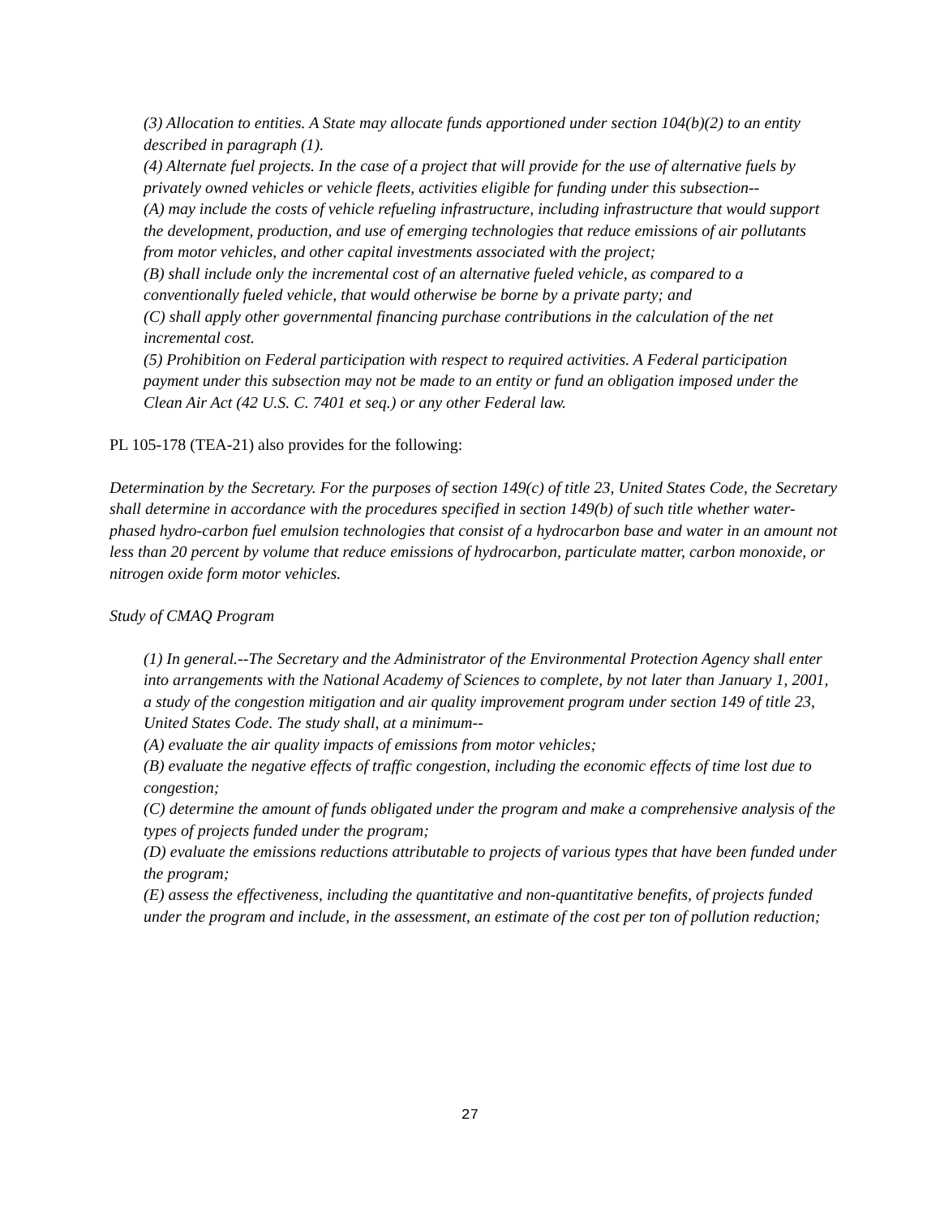(3) Allocation to entities. A State may allocate funds apportioned under section 104(b)(2) to an entity described in paragraph (1).
(4) Alternate fuel projects. In the case of a project that will provide for the use of alternative fuels by privately owned vehicles or vehicle fleets, activities eligible for funding under this subsection--
(A) may include the costs of vehicle refueling infrastructure, including infrastructure that would support the development, production, and use of emerging technologies that reduce emissions of air pollutants from motor vehicles, and other capital investments associated with the project;
(B) shall include only the incremental cost of an alternative fueled vehicle, as compared to a conventionally fueled vehicle, that would otherwise be borne by a private party; and
(C) shall apply other governmental financing purchase contributions in the calculation of the net incremental cost.
(5) Prohibition on Federal participation with respect to required activities. A Federal participation payment under this subsection may not be made to an entity or fund an obligation imposed under the Clean Air Act (42 U.S. C. 7401 et seq.) or any other Federal law.
PL 105-178 (TEA-21) also provides for the following:
Determination by the Secretary. For the purposes of section 149(c) of title 23, United States Code, the Secretary shall determine in accordance with the procedures specified in section 149(b) of such title whether water-phased hydro-carbon fuel emulsion technologies that consist of a hydrocarbon base and water in an amount not less than 20 percent by volume that reduce emissions of hydrocarbon, particulate matter, carbon monoxide, or nitrogen oxide form motor vehicles.
Study of CMAQ Program
(1) In general.--The Secretary and the Administrator of the Environmental Protection Agency shall enter into arrangements with the National Academy of Sciences to complete, by not later than January 1, 2001, a study of the congestion mitigation and air quality improvement program under section 149 of title 23, United States Code. The study shall, at a minimum--
(A) evaluate the air quality impacts of emissions from motor vehicles;
(B) evaluate the negative effects of traffic congestion, including the economic effects of time lost due to congestion;
(C) determine the amount of funds obligated under the program and make a comprehensive analysis of the types of projects funded under the program;
(D) evaluate the emissions reductions attributable to projects of various types that have been funded under the program;
(E) assess the effectiveness, including the quantitative and non-quantitative benefits, of projects funded under the program and include, in the assessment, an estimate of the cost per ton of pollution reduction;
27